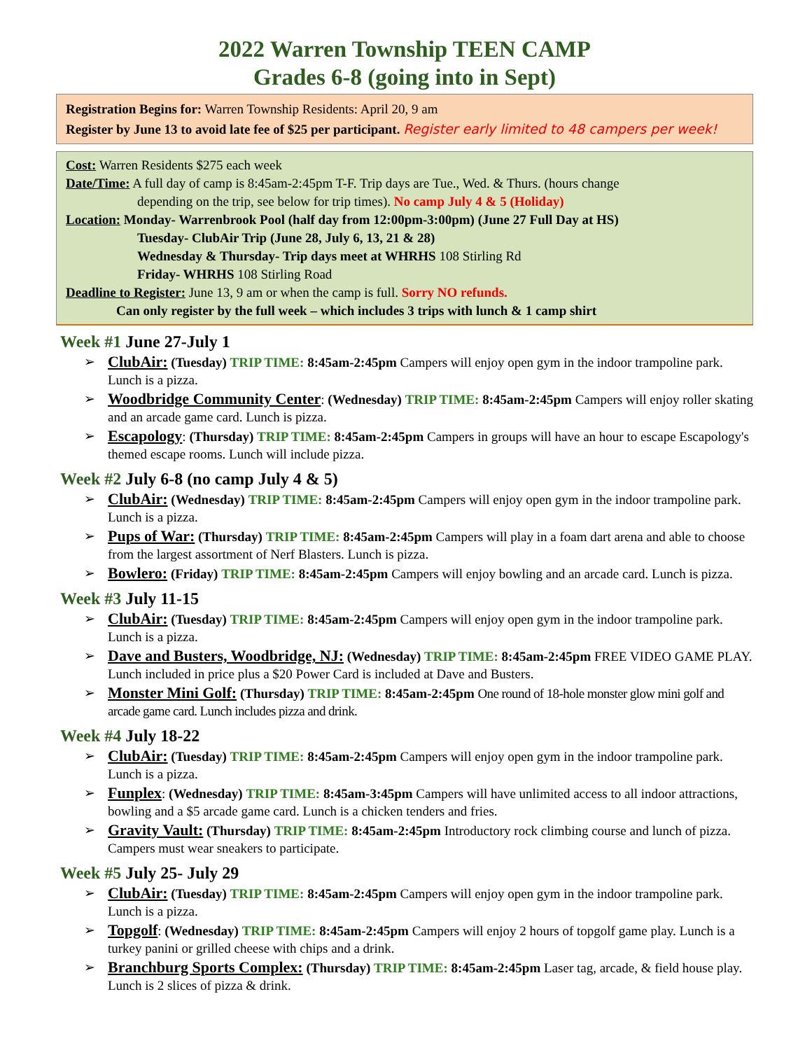2022 Warren Township TEEN CAMP
Grades 6-8 (going into in Sept)
Registration Begins for: Warren Township Residents: April 20, 9 am
Register by June 13 to avoid late fee of $25 per participant. Register early limited to 48 campers per week!
Cost: Warren Residents $275 each week
Date/Time: A full day of camp is 8:45am-2:45pm T-F. Trip days are Tue., Wed. & Thurs. (hours change
depending on the trip, see below for trip times). No camp July 4 & 5 (Holiday)
Location: Monday- Warrenbrook Pool (half day from 12:00pm-3:00pm) (June 27 Full Day at HS)
Tuesday- ClubAir Trip (June 28, July 6, 13, 21 & 28)
Wednesday & Thursday- Trip days meet at WHRHS 108 Stirling Rd
Friday- WHRHS 108 Stirling Road
Deadline to Register: June 13, 9 am or when the camp is full. Sorry NO refunds.
Can only register by the full week – which includes 3 trips with lunch & 1 camp shirt
Week #1 June 27-July 1
➢ ClubAir: (Tuesday) TRIP TIME: 8:45am-2:45pm Campers will enjoy open gym in the indoor trampoline park. Lunch is a pizza.
➢ Woodbridge Community Center: (Wednesday) TRIP TIME: 8:45am-2:45pm Campers will enjoy roller skating and an arcade game card. Lunch is pizza.
➢ Escapology: (Thursday) TRIP TIME: 8:45am-2:45pm Campers in groups will have an hour to escape Escapology's themed escape rooms. Lunch will include pizza.
Week #2 July 6-8 (no camp July 4 & 5)
➢ ClubAir: (Wednesday) TRIP TIME: 8:45am-2:45pm Campers will enjoy open gym in the indoor trampoline park. Lunch is a pizza.
➢ Pups of War: (Thursday) TRIP TIME: 8:45am-2:45pm Campers will play in a foam dart arena and able to choose from the largest assortment of Nerf Blasters. Lunch is pizza.
➢ Bowlero: (Friday) TRIP TIME: 8:45am-2:45pm Campers will enjoy bowling and an arcade card. Lunch is pizza.
Week #3 July 11-15
➢ ClubAir: (Tuesday) TRIP TIME: 8:45am-2:45pm Campers will enjoy open gym in the indoor trampoline park. Lunch is a pizza.
➢ Dave and Busters, Woodbridge, NJ: (Wednesday) TRIP TIME: 8:45am-2:45pm FREE VIDEO GAME PLAY. Lunch included in price plus a $20 Power Card is included at Dave and Busters.
➢ Monster Mini Golf: (Thursday) TRIP TIME: 8:45am-2:45pm One round of 18-hole monster glow mini golf and arcade game card. Lunch includes pizza and drink.
Week #4 July 18-22
➢ ClubAir: (Tuesday) TRIP TIME: 8:45am-2:45pm Campers will enjoy open gym in the indoor trampoline park. Lunch is a pizza.
➢ Funplex: (Wednesday) TRIP TIME: 8:45am-3:45pm Campers will have unlimited access to all indoor attractions, bowling and a $5 arcade game card. Lunch is a chicken tenders and fries.
➢ Gravity Vault: (Thursday) TRIP TIME: 8:45am-2:45pm Introductory rock climbing course and lunch of pizza. Campers must wear sneakers to participate.
Week #5 July 25- July 29
➢ ClubAir: (Tuesday) TRIP TIME: 8:45am-2:45pm Campers will enjoy open gym in the indoor trampoline park. Lunch is a pizza.
➢ Topgolf: (Wednesday) TRIP TIME: 8:45am-2:45pm Campers will enjoy 2 hours of topgolf game play. Lunch is a turkey panini or grilled cheese with chips and a drink.
➢ Branchburg Sports Complex: (Thursday) TRIP TIME: 8:45am-2:45pm Laser tag, arcade, & field house play. Lunch is 2 slices of pizza & drink.